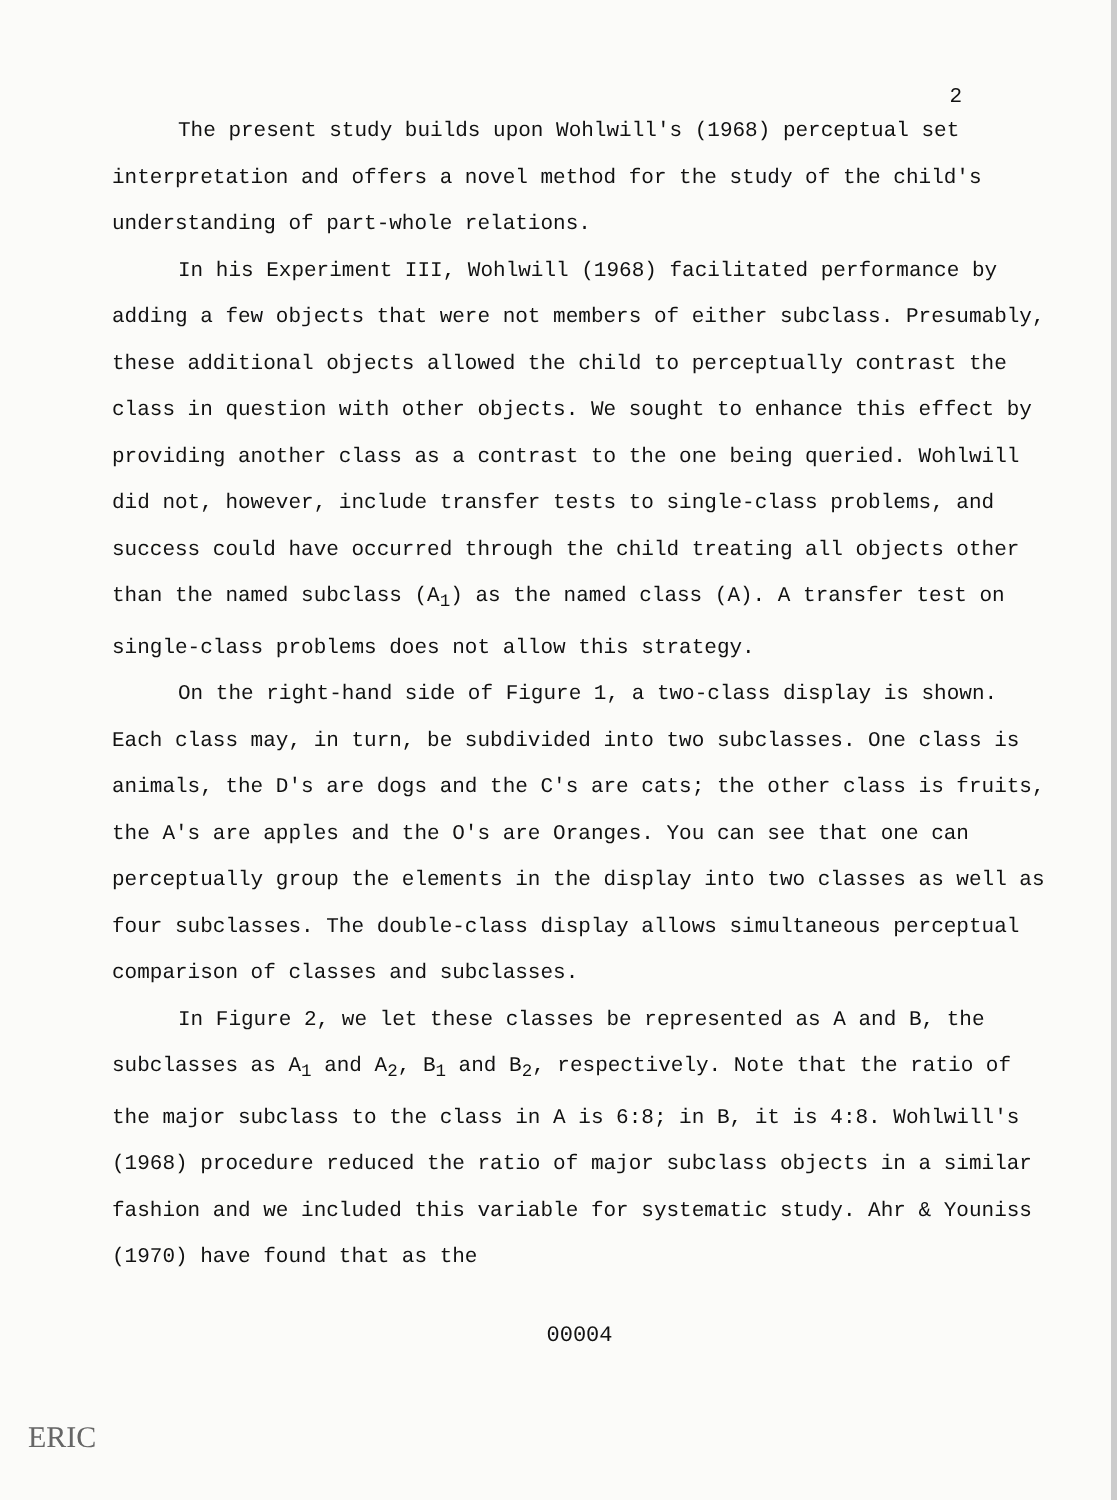2
The present study builds upon Wohlwill's (1968) perceptual set interpretation and offers a novel method for the study of the child's understanding of part-whole relations.
In his Experiment III, Wohlwill (1968) facilitated performance by adding a few objects that were not members of either subclass. Presumably, these additional objects allowed the child to perceptually contrast the class in question with other objects. We sought to enhance this effect by providing another class as a contrast to the one being queried. Wohlwill did not, however, include transfer tests to single-class problems, and success could have occurred through the child treating all objects other than the named subclass (A<sub>1</sub>) as the named class (A). A transfer test on single-class problems does not allow this strategy.
On the right-hand side of Figure 1, a two-class display is shown. Each class may, in turn, be subdivided into two subclasses. One class is animals, the D's are dogs and the C's are cats; the other class is fruits, the A's are apples and the O's are Oranges. You can see that one can perceptually group the elements in the display into two classes as well as four subclasses. The double-class display allows simultaneous perceptual comparison of classes and subclasses.
In Figure 2, we let these classes be represented as A and B, the subclasses as A<sub>1</sub> and A<sub>2</sub>, B<sub>1</sub> and B<sub>2</sub>, respectively. Note that the ratio of the major subclass to the class in A is 6:8; in B, it is 4:8. Wohlwill's (1968) procedure reduced the ratio of major subclass objects in a similar fashion and we included this variable for systematic study. Ahr & Youniss (1970) have found that as the
00004
ERIC